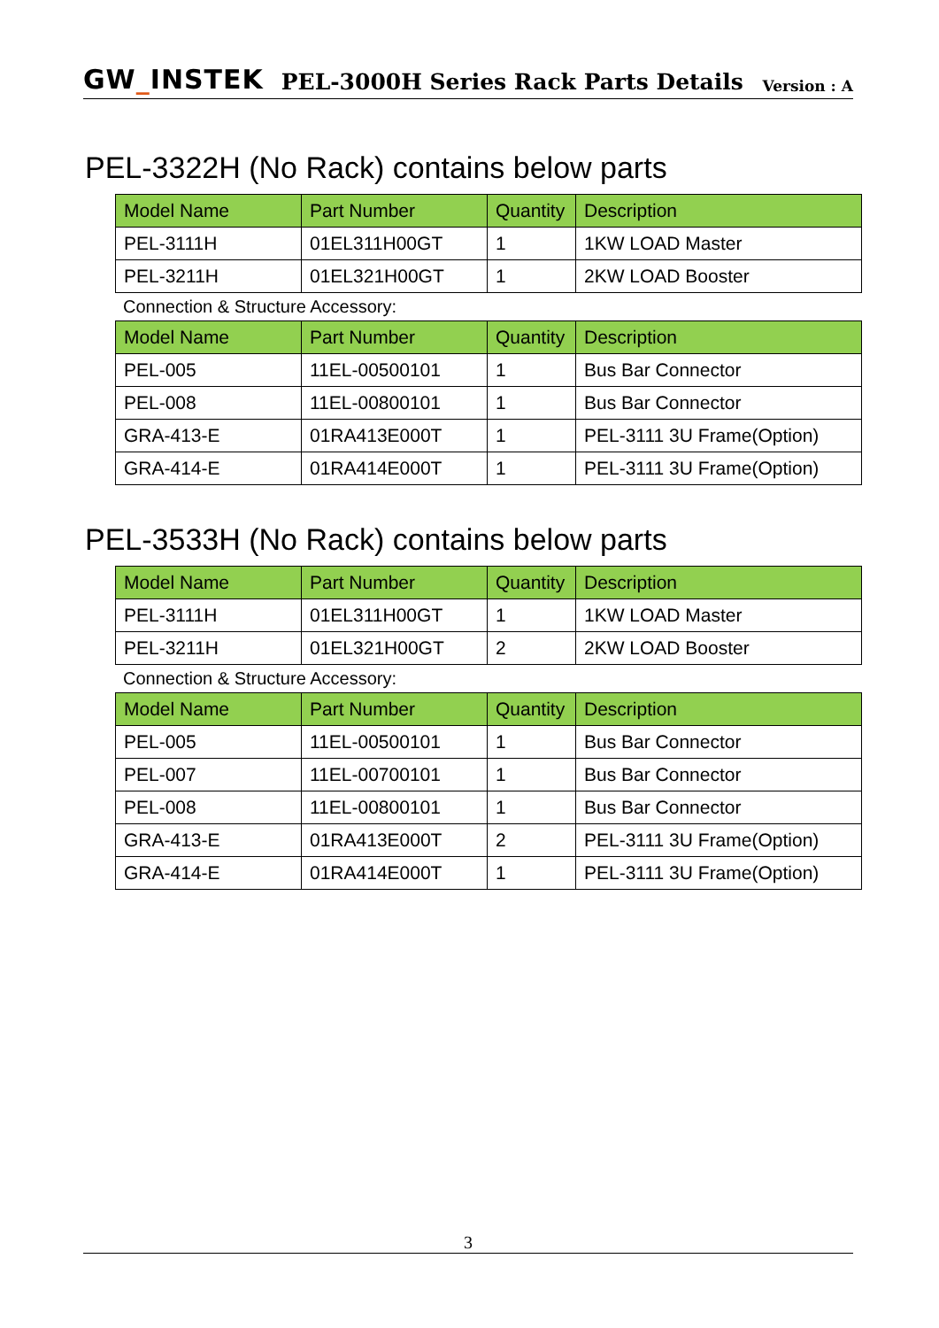GW_INSTEK PEL-3000H Series Rack Parts Details Version : A
PEL-3322H (No Rack) contains below parts
| Model Name | Part Number | Quantity | Description |
| --- | --- | --- | --- |
| PEL-3111H | 01EL311H00GT | 1 | 1KW LOAD Master |
| PEL-3211H | 01EL321H00GT | 1 | 2KW LOAD Booster |
Connection & Structure Accessory:
| Model Name | Part Number | Quantity | Description |
| --- | --- | --- | --- |
| PEL-005 | 11EL-00500101 | 1 | Bus Bar Connector |
| PEL-008 | 11EL-00800101 | 1 | Bus Bar Connector |
| GRA-413-E | 01RA413E000T | 1 | PEL-3111 3U Frame(Option) |
| GRA-414-E | 01RA414E000T | 1 | PEL-3111 3U Frame(Option) |
PEL-3533H (No Rack) contains below parts
| Model Name | Part Number | Quantity | Description |
| --- | --- | --- | --- |
| PEL-3111H | 01EL311H00GT | 1 | 1KW LOAD Master |
| PEL-3211H | 01EL321H00GT | 2 | 2KW LOAD Booster |
Connection & Structure Accessory:
| Model Name | Part Number | Quantity | Description |
| --- | --- | --- | --- |
| PEL-005 | 11EL-00500101 | 1 | Bus Bar Connector |
| PEL-007 | 11EL-00700101 | 1 | Bus Bar Connector |
| PEL-008 | 11EL-00800101 | 1 | Bus Bar Connector |
| GRA-413-E | 01RA413E000T | 2 | PEL-3111 3U Frame(Option) |
| GRA-414-E | 01RA414E000T | 1 | PEL-3111 3U Frame(Option) |
3